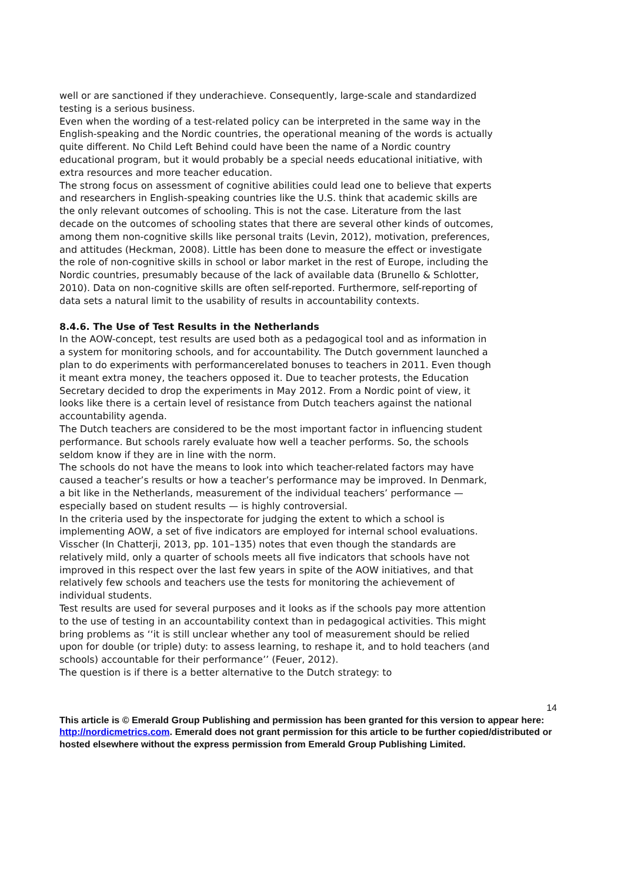well or are sanctioned if they underachieve. Consequently, large-scale and standardized testing is a serious business.
Even when the wording of a test-related policy can be interpreted in the same way in the English-speaking and the Nordic countries, the operational meaning of the words is actually quite different. No Child Left Behind could have been the name of a Nordic country educational program, but it would probably be a special needs educational initiative, with extra resources and more teacher education.
The strong focus on assessment of cognitive abilities could lead one to believe that experts and researchers in English-speaking countries like the U.S. think that academic skills are the only relevant outcomes of schooling. This is not the case. Literature from the last decade on the outcomes of schooling states that there are several other kinds of outcomes, among them non-cognitive skills like personal traits (Levin, 2012), motivation, preferences, and attitudes (Heckman, 2008). Little has been done to measure the effect or investigate the role of non-cognitive skills in school or labor market in the rest of Europe, including the Nordic countries, presumably because of the lack of available data (Brunello & Schlotter, 2010). Data on non-cognitive skills are often self-reported. Furthermore, self-reporting of data sets a natural limit to the usability of results in accountability contexts.
8.4.6. The Use of Test Results in the Netherlands
In the AOW-concept, test results are used both as a pedagogical tool and as information in a system for monitoring schools, and for accountability. The Dutch government launched a plan to do experiments with performancerelated bonuses to teachers in 2011. Even though it meant extra money, the teachers opposed it. Due to teacher protests, the Education Secretary decided to drop the experiments in May 2012. From a Nordic point of view, it looks like there is a certain level of resistance from Dutch teachers against the national accountability agenda.
The Dutch teachers are considered to be the most important factor in influencing student performance. But schools rarely evaluate how well a teacher performs. So, the schools seldom know if they are in line with the norm.
The schools do not have the means to look into which teacher-related factors may have caused a teacher’s results or how a teacher’s performance may be improved. In Denmark, a bit like in the Netherlands, measurement of the individual teachers’ performance — especially based on student results — is highly controversial.
In the criteria used by the inspectorate for judging the extent to which a school is implementing AOW, a set of five indicators are employed for internal school evaluations. Visscher (In Chatterji, 2013, pp. 101–135) notes that even though the standards are relatively mild, only a quarter of schools meets all five indicators that schools have not improved in this respect over the last few years in spite of the AOW initiatives, and that relatively few schools and teachers use the tests for monitoring the achievement of individual students.
Test results are used for several purposes and it looks as if the schools pay more attention to the use of testing in an accountability context than in pedagogical activities. This might bring problems as ‘‘it is still unclear whether any tool of measurement should be relied upon for double (or triple) duty: to assess learning, to reshape it, and to hold teachers (and schools) accountable for their performance’’ (Feuer, 2012).
The question is if there is a better alternative to the Dutch strategy: to
14
This article is © Emerald Group Publishing and permission has been granted for this version to appear here: http://nordicmetrics.com. Emerald does not grant permission for this article to be further copied/distributed or hosted elsewhere without the express permission from Emerald Group Publishing Limited.